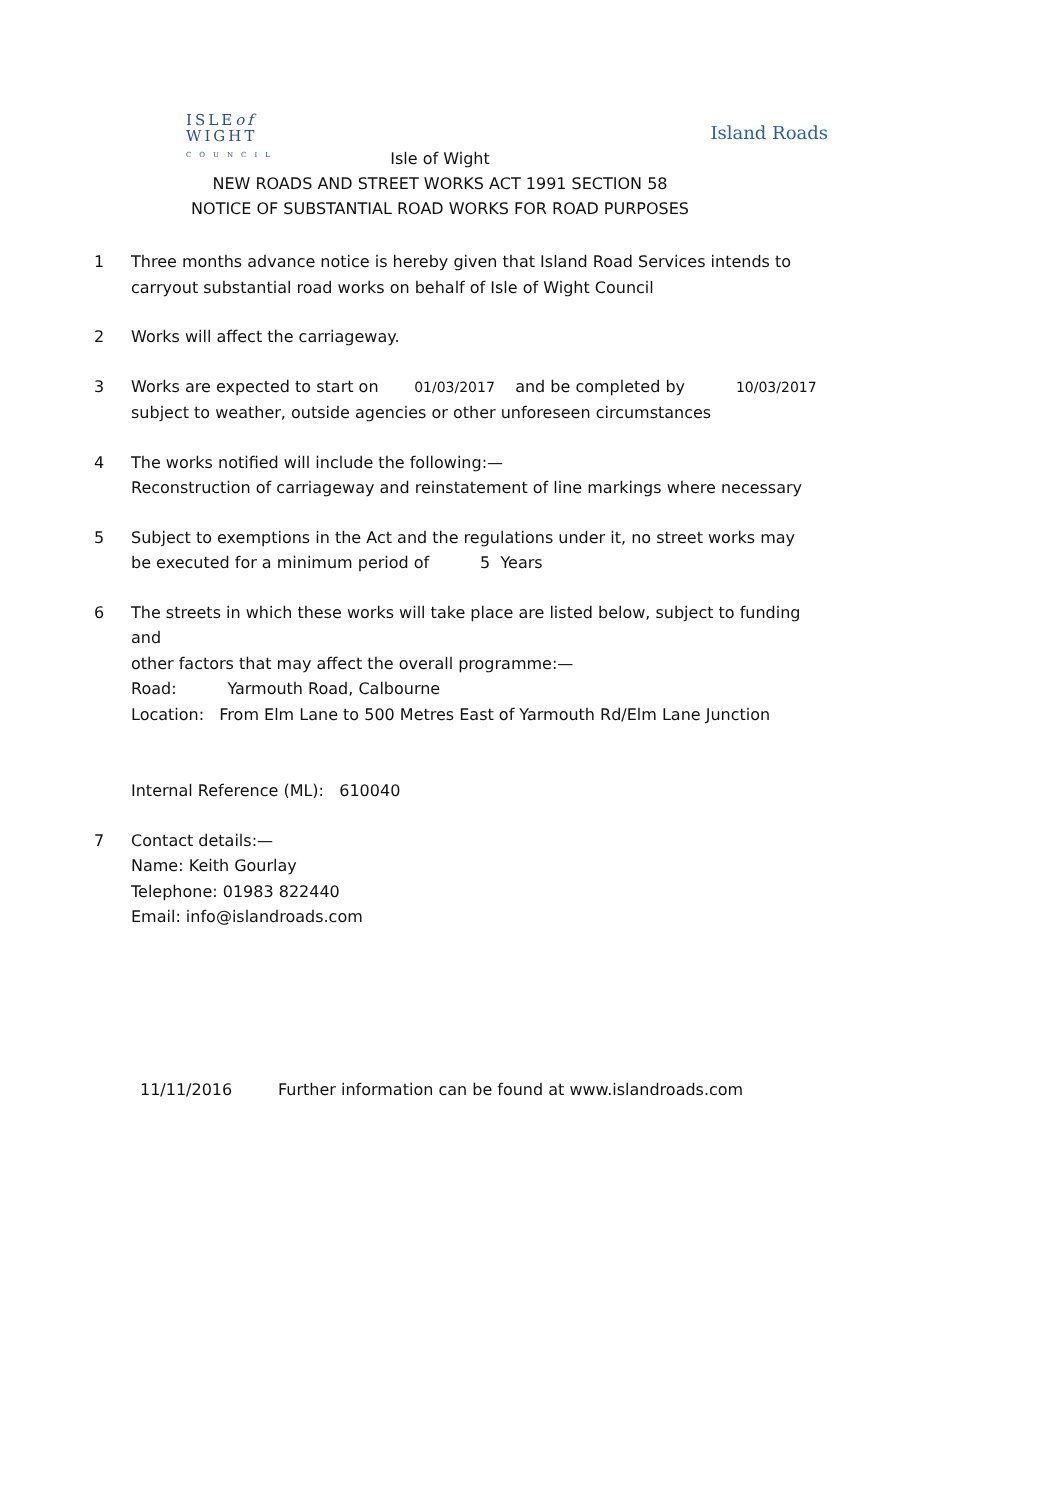ISLEof
WIGHT
COUNCIL
Island Roads
Isle of Wight
NEW ROADS AND STREET WORKS ACT 1991 SECTION 58
NOTICE OF SUBSTANTIAL ROAD WORKS FOR ROAD PURPOSES
1 Three months advance notice is hereby given that Island Road Services intends to
carryout substantial road works on behalf of Isle of Wight Council
2 Works will affect the carriageway.
3 Works are expected to start on 01/03/2017 and be completed by 10/03/2017
subject to weather, outside agencies or other unforeseen circumstances
4 The works notified will include the following:—
Reconstruction of carriageway and reinstatement of line markings where necessary
5 Subject to exemptions in the Act and the regulations under it, no street works may
be executed for a minimum period of 5 Years
6 The streets in which these works will take place are listed below, subject to funding and
other factors that may affect the overall programme:—
Road: Yarmouth Road, Calbourne
Location: From Elm Lane to 500 Metres East of Yarmouth Rd/Elm Lane Junction
Internal Reference (ML): 610040
7 Contact details:—
Name: Keith Gourlay
Telephone: 01983 822440
Email: info@islandroads.com
11/11/2016 Further information can be found at www.islandroads.com